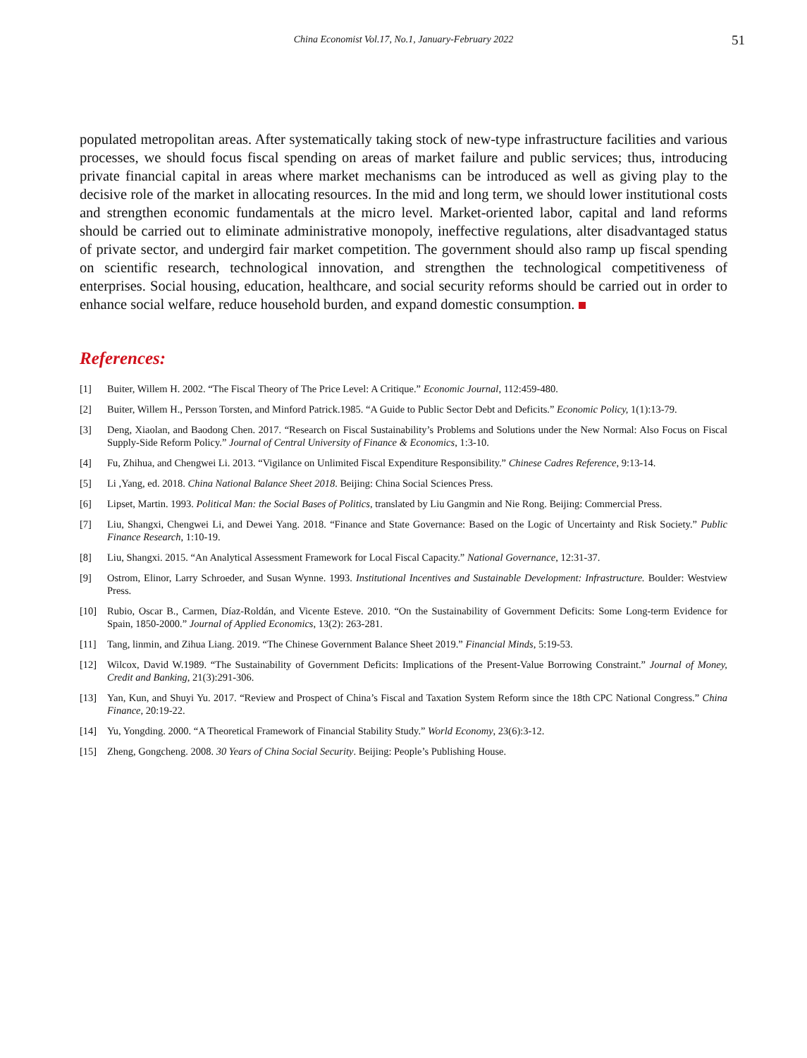China Economist Vol.17, No.1, January-February 2022 51
populated metropolitan areas. After systematically taking stock of new-type infrastructure facilities and various processes, we should focus fiscal spending on areas of market failure and public services; thus, introducing private financial capital in areas where market mechanisms can be introduced as well as giving play to the decisive role of the market in allocating resources. In the mid and long term, we should lower institutional costs and strengthen economic fundamentals at the micro level. Market-oriented labor, capital and land reforms should be carried out to eliminate administrative monopoly, ineffective regulations, alter disadvantaged status of private sector, and undergird fair market competition. The government should also ramp up fiscal spending on scientific research, technological innovation, and strengthen the technological competitiveness of enterprises. Social housing, education, healthcare, and social security reforms should be carried out in order to enhance social welfare, reduce household burden, and expand domestic consumption.
References:
[1] Buiter, Willem H. 2002. “The Fiscal Theory of The Price Level: A Critique.” Economic Journal, 112:459-480.
[2] Buiter, Willem H., Persson Torsten, and Minford Patrick.1985. “A Guide to Public Sector Debt and Deficits.” Economic Policy, 1(1):13-79.
[3] Deng, Xiaolan, and Baodong Chen. 2017. “Research on Fiscal Sustainability’s Problems and Solutions under the New Normal: Also Focus on Fiscal Supply-Side Reform Policy.” Journal of Central University of Finance & Economics, 1:3-10.
[4] Fu, Zhihua, and Chengwei Li. 2013. “Vigilance on Unlimited Fiscal Expenditure Responsibility.” Chinese Cadres Reference, 9:13-14.
[5] Li ,Yang, ed. 2018. China National Balance Sheet 2018. Beijing: China Social Sciences Press.
[6] Lipset, Martin. 1993. Political Man: the Social Bases of Politics, translated by Liu Gangmin and Nie Rong. Beijing: Commercial Press.
[7] Liu, Shangxi, Chengwei Li, and Dewei Yang. 2018. “Finance and State Governance: Based on the Logic of Uncertainty and Risk Society.” Public Finance Research, 1:10-19.
[8] Liu, Shangxi. 2015. “An Analytical Assessment Framework for Local Fiscal Capacity.” National Governance, 12:31-37.
[9] Ostrom, Elinor, Larry Schroeder, and Susan Wynne. 1993. Institutional Incentives and Sustainable Development: Infrastructure. Boulder: Westview Press.
[10] Rubio, Oscar B., Carmen, Díaz-Roldán, and Vicente Esteve. 2010. “On the Sustainability of Government Deficits: Some Long-term Evidence for Spain, 1850-2000.” Journal of Applied Economics, 13(2): 263-281.
[11] Tang, linmin, and Zihua Liang. 2019. “The Chinese Government Balance Sheet 2019.” Financial Minds, 5:19-53.
[12] Wilcox, David W.1989. “The Sustainability of Government Deficits: Implications of the Present-Value Borrowing Constraint.” Journal of Money, Credit and Banking, 21(3):291-306.
[13] Yan, Kun, and Shuyi Yu. 2017. “Review and Prospect of China’s Fiscal and Taxation System Reform since the 18th CPC National Congress.” China Finance, 20:19-22.
[14] Yu, Yongding. 2000. “A Theoretical Framework of Financial Stability Study.” World Economy, 23(6):3-12.
[15] Zheng, Gongcheng. 2008. 30 Years of China Social Security. Beijing: People’s Publishing House.